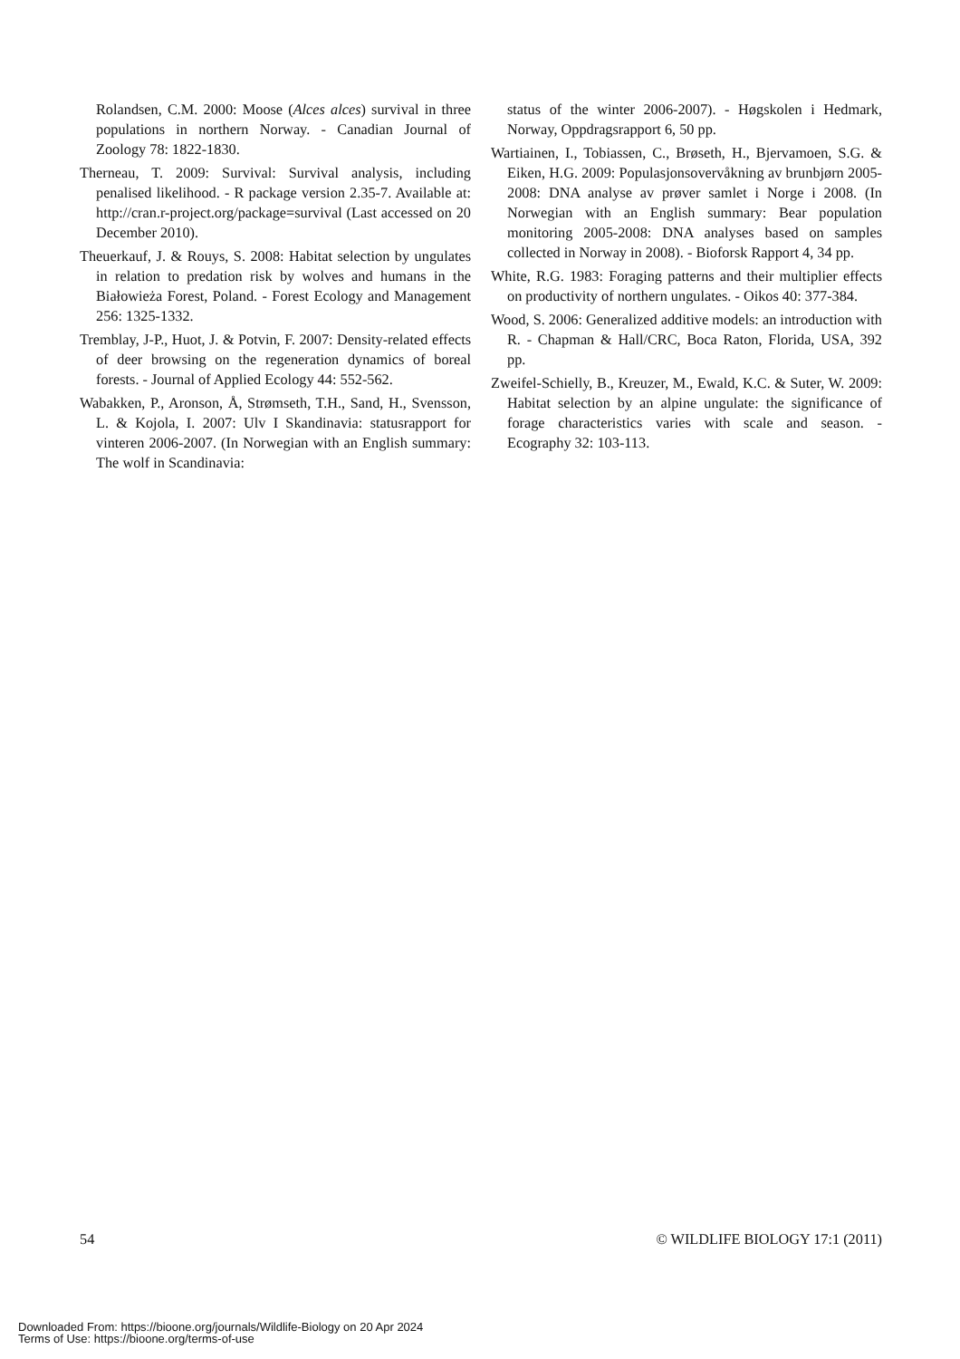Rolandsen, C.M. 2000: Moose (Alces alces) survival in three populations in northern Norway. - Canadian Journal of Zoology 78: 1822-1830.
Therneau, T. 2009: Survival: Survival analysis, including penalised likelihood. - R package version 2.35-7. Available at: http://cran.r-project.org/package=survival (Last accessed on 20 December 2010).
Theuerkauf, J. & Rouys, S. 2008: Habitat selection by ungulates in relation to predation risk by wolves and humans in the Białowieża Forest, Poland. - Forest Ecology and Management 256: 1325-1332.
Tremblay, J-P., Huot, J. & Potvin, F. 2007: Density-related effects of deer browsing on the regeneration dynamics of boreal forests. - Journal of Applied Ecology 44: 552-562.
Wabakken, P., Aronson, Å, Strømseth, T.H., Sand, H., Svensson, L. & Kojola, I. 2007: Ulv I Skandinavia: statusrapport for vinteren 2006-2007. (In Norwegian with an English summary: The wolf in Scandinavia:
status of the winter 2006-2007). - Høgskolen i Hedmark, Norway, Oppdragsrapport 6, 50 pp.
Wartiainen, I., Tobiassen, C., Brøseth, H., Bjervamoen, S.G. & Eiken, H.G. 2009: Populasjonsovervåkning av brunbjørn 2005-2008: DNA analyse av prøver samlet i Norge i 2008. (In Norwegian with an English summary: Bear population monitoring 2005-2008: DNA analyses based on samples collected in Norway in 2008). - Bioforsk Rapport 4, 34 pp.
White, R.G. 1983: Foraging patterns and their multiplier effects on productivity of northern ungulates. - Oikos 40: 377-384.
Wood, S. 2006: Generalized additive models: an introduction with R. - Chapman & Hall/CRC, Boca Raton, Florida, USA, 392 pp.
Zweifel-Schielly, B., Kreuzer, M., Ewald, K.C. & Suter, W. 2009: Habitat selection by an alpine ungulate: the significance of forage characteristics varies with scale and season. - Ecography 32: 103-113.
54 © WILDLIFE BIOLOGY 17:1 (2011)
Downloaded From: https://bioone.org/journals/Wildlife-Biology on 20 Apr 2024
Terms of Use: https://bioone.org/terms-of-use